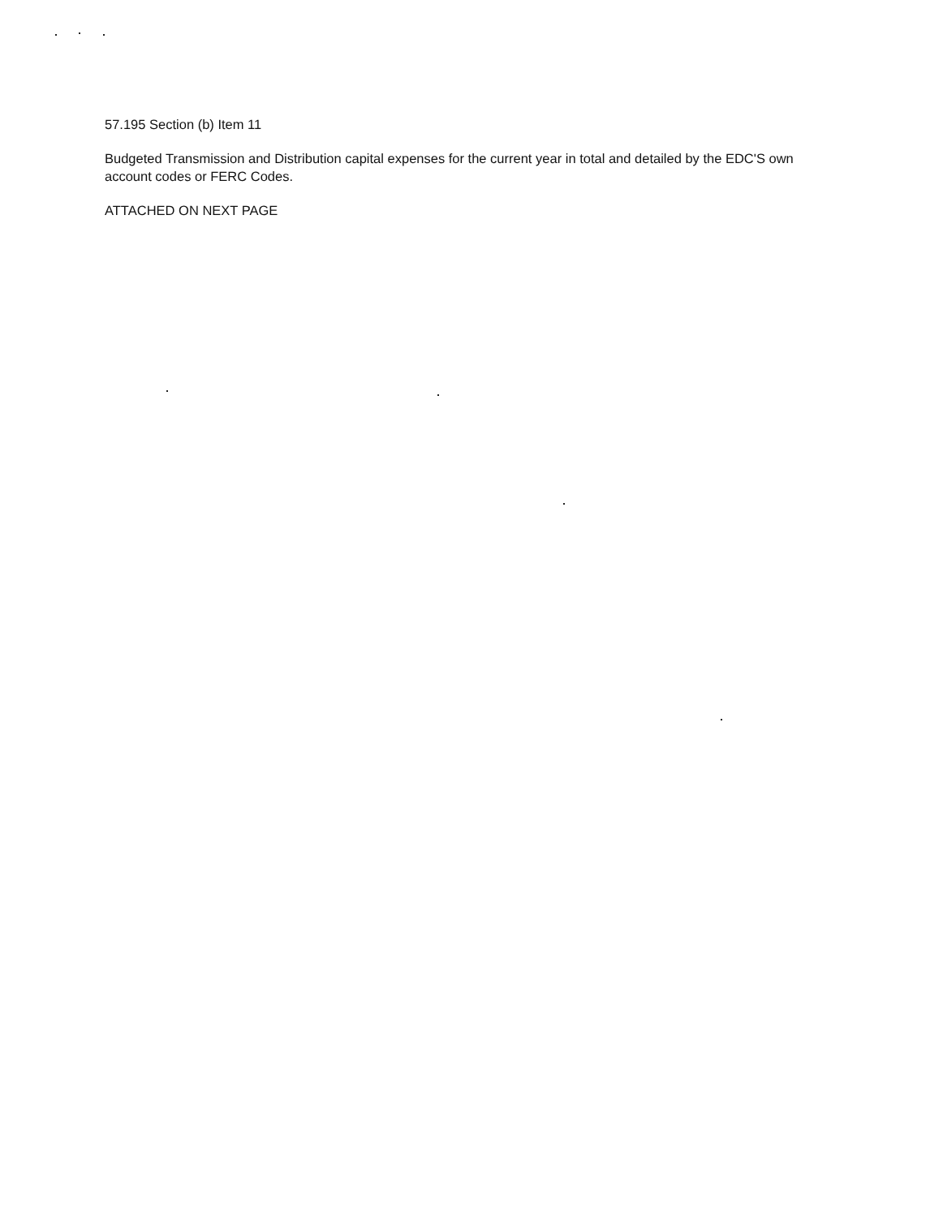57.195 Section (b) Item 11
Budgeted Transmission and Distribution capital expenses for the current year in total and detailed by the EDC'S own account codes or FERC Codes.
ATTACHED ON NEXT PAGE